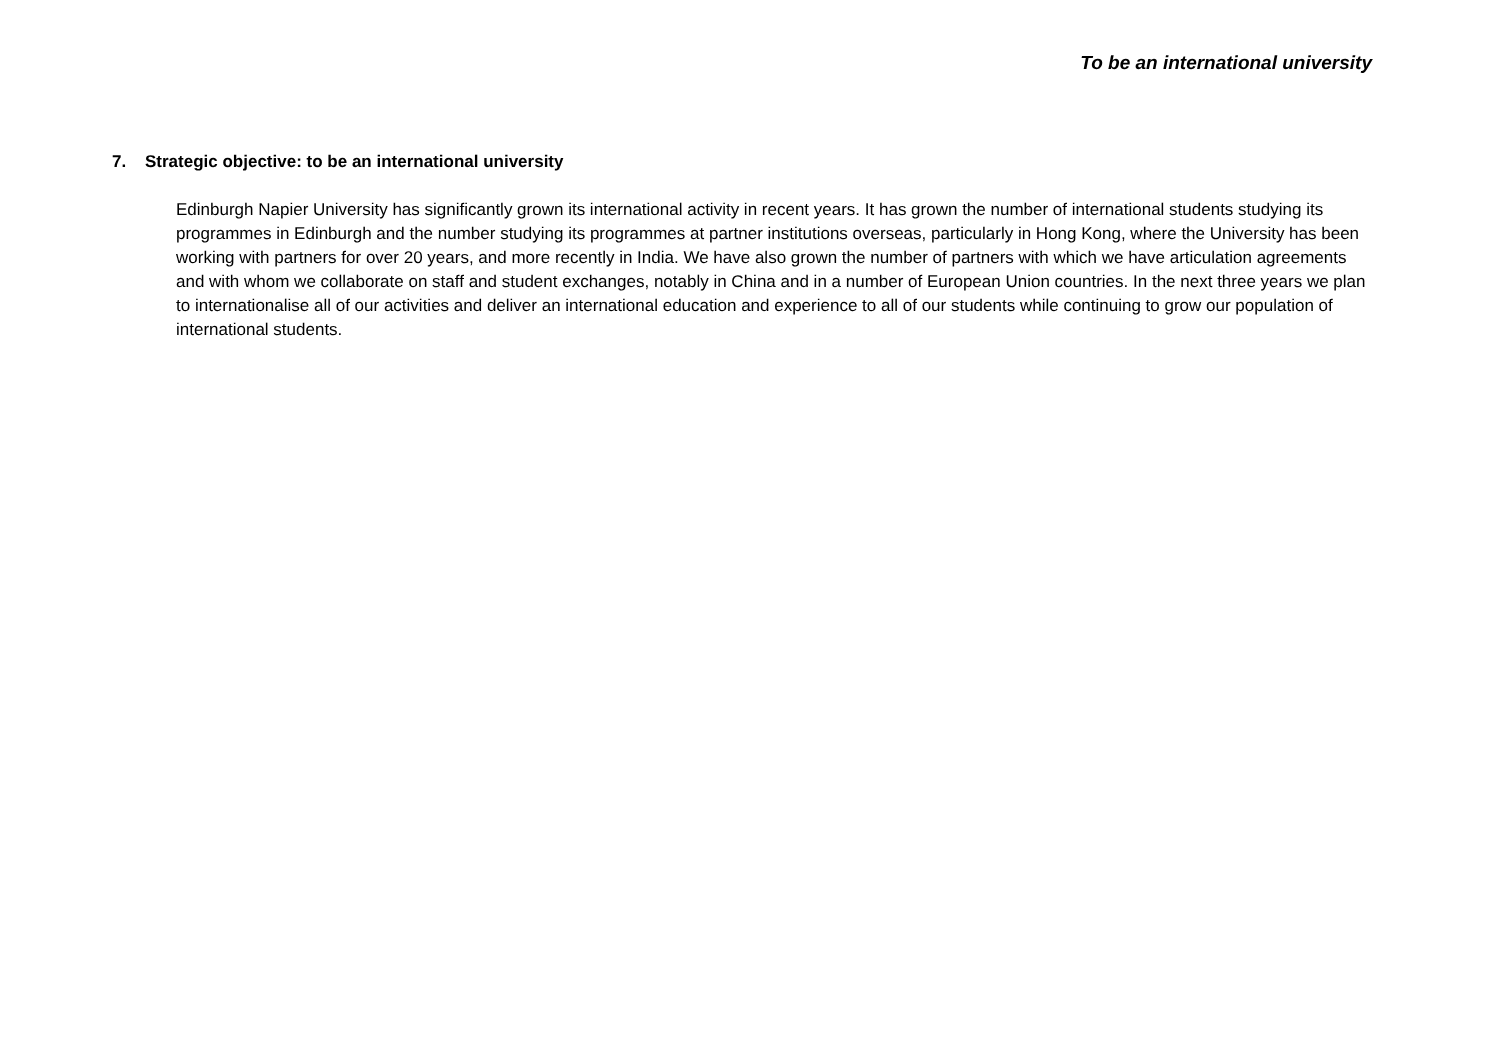To be an international university
7. Strategic objective: to be an international university
Edinburgh Napier University has significantly grown its international activity in recent years. It has grown the number of international students studying its programmes in Edinburgh and the number studying its programmes at partner institutions overseas, particularly in Hong Kong, where the University has been working with partners for over 20 years, and more recently in India. We have also grown the number of partners with which we have articulation agreements and with whom we collaborate on staff and student exchanges, notably in China and in a number of European Union countries. In the next three years we plan to internationalise all of our activities and deliver an international education and experience to all of our students while continuing to grow our population of international students.